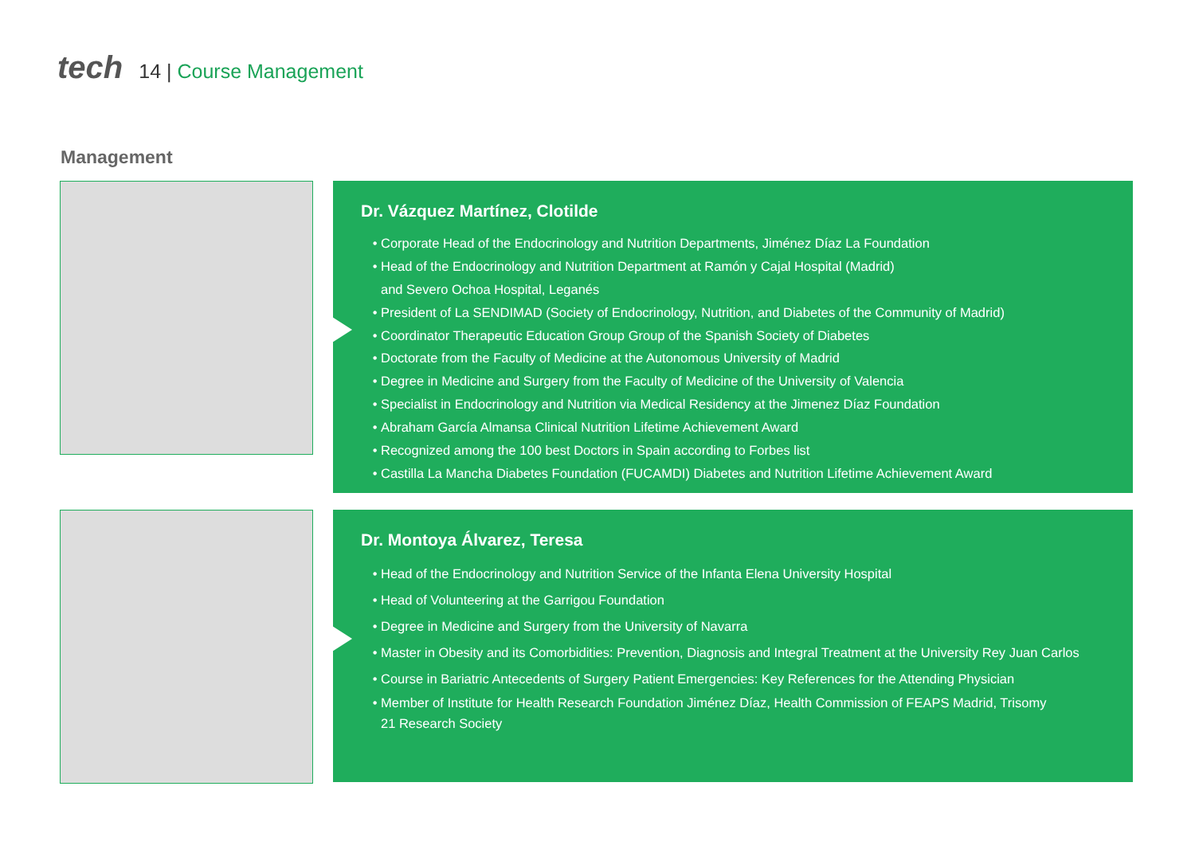tech 14 | Course Management
Management
Dr. Vázquez Martínez, Clotilde
Corporate Head of the Endocrinology and Nutrition Departments, Jiménez Díaz La Foundation
Head of the Endocrinology and Nutrition Department at Ramón y Cajal Hospital (Madrid)
and Severo Ochoa Hospital, Leganés
President of La SENDIMAD (Society of Endocrinology, Nutrition, and Diabetes of the Community of Madrid)
Coordinator Therapeutic Education Group Group of the Spanish Society of Diabetes
Doctorate from the Faculty of Medicine at the Autonomous University of Madrid
Degree in Medicine and Surgery from the Faculty of Medicine of the University of Valencia
Specialist in Endocrinology and Nutrition via Medical Residency at the Jimenez Díaz Foundation
Abraham García Almansa Clinical Nutrition Lifetime Achievement Award
Recognized among the 100 best Doctors in Spain according to Forbes list
Castilla La Mancha Diabetes Foundation (FUCAMDI) Diabetes and Nutrition Lifetime Achievement Award
Dr. Montoya Álvarez, Teresa
Head of the Endocrinology and Nutrition Service of the Infanta Elena University Hospital
Head of Volunteering at the Garrigou Foundation
Degree in Medicine and Surgery from the University of Navarra
Master in Obesity and its Comorbidities: Prevention, Diagnosis and Integral Treatment at the University Rey Juan Carlos
Course in Bariatric Antecedents of Surgery Patient Emergencies: Key References for the Attending Physician
Member of Institute for Health Research Foundation Jiménez Díaz, Health Commission of FEAPS Madrid, Trisomy
21 Research Society